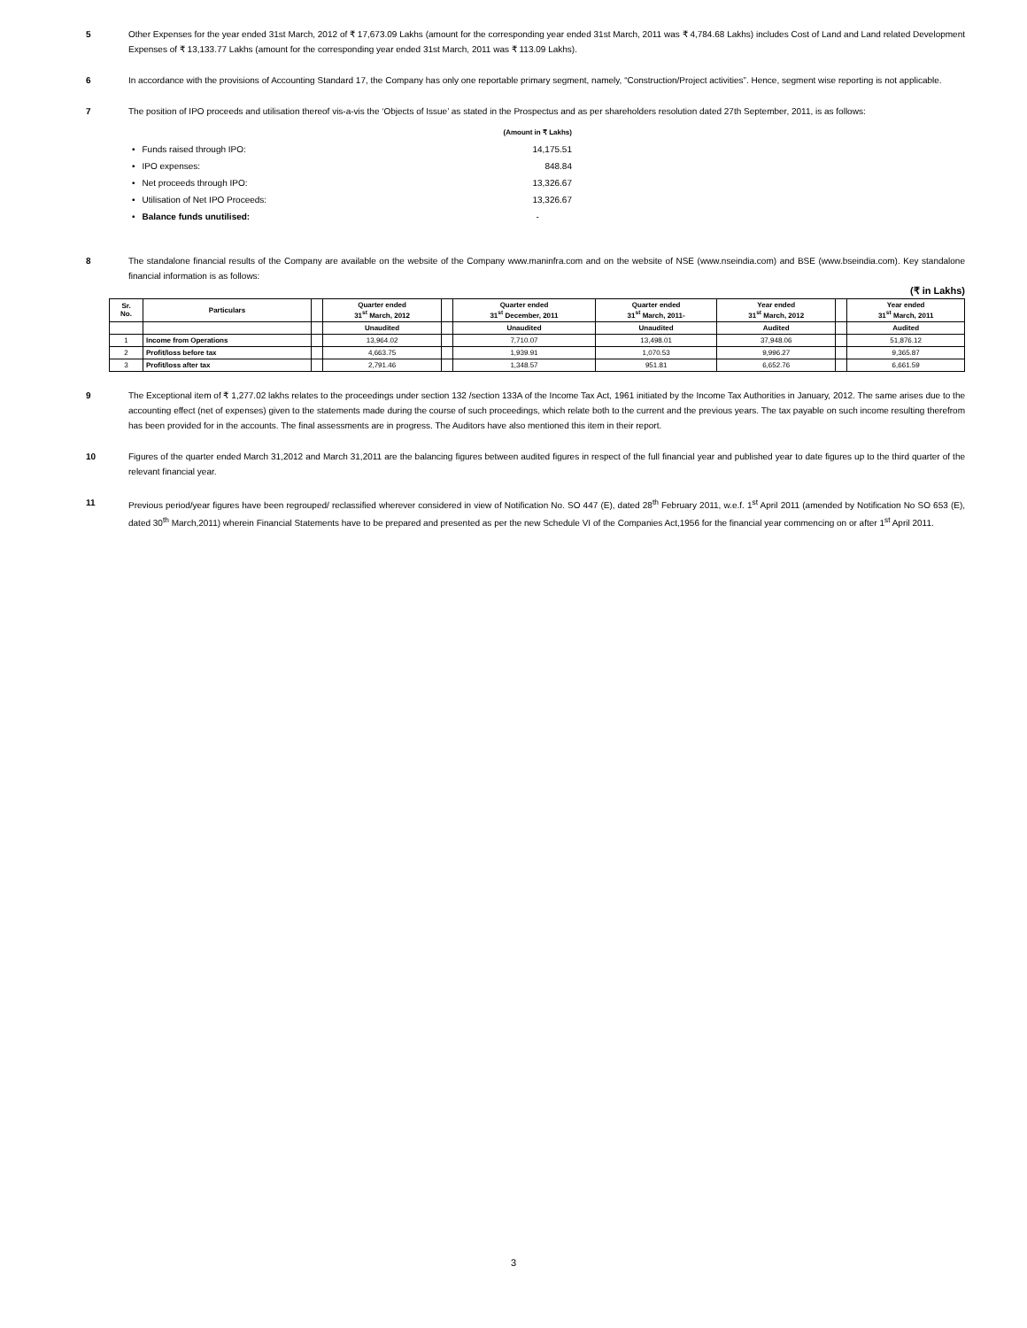5 Other Expenses for the year ended 31st March, 2012 of ₹ 17,673.09 Lakhs (amount for the corresponding year ended 31st March, 2011 was ₹ 4,784.68 Lakhs) includes Cost of Land and Land related Development Expenses of ₹ 13,133.77 Lakhs (amount for the corresponding year ended 31st March, 2011 was ₹ 113.09 Lakhs).
6 In accordance with the provisions of Accounting Standard 17, the Company has only one reportable primary segment, namely, “Construction/Project activities”. Hence, segment wise reporting is not applicable.
7 The position of IPO proceeds and utilisation thereof vis-a-vis the ‘Objects of Issue’ as stated in the Prospectus and as per shareholders resolution dated 27th September, 2011, is as follows:
| | | (Amount in ₹ Lakhs) |
| • | Funds raised through IPO: | 14,175.51 |
| • | IPO expenses: | 848.84 |
| • | Net proceeds through IPO: | 13,326.67 |
| • | Utilisation of Net IPO Proceeds: | 13,326.67 |
| • | Balance funds unutilised: | - |
8 The standalone financial results of the Company are available on the website of the Company www.maninfra.com and on the website of NSE (www.nseindia.com) and BSE (www.bseindia.com). Key standalone financial information is as follows:
(₹ in Lakhs)
| Sr. No. | Particulars | | Quarter ended 31<sup>st</sup> March, 2012 | | Quarter ended 31<sup>st</sup> December, 2011 | Quarter ended 31<sup>st</sup> March, 2011- | Year ended 31<sup>st</sup> March, 2012 | | Year ended 31<sup>st</sup> March, 2011 |
| --- | --- | --- | --- | --- | --- | --- | --- | --- | --- |
| | | | Unaudited | | Unaudited | Unaudited | Audited | | Audited |
| 1 | Income from Operations | | 13,964.02 | | 7,710.07 | 13,498.01 | 37,948.06 | | 51,876.12 |
| 2 | Profit/loss before tax | | 4,663.75 | | 1,939.91 | 1,070.53 | 9,996.27 | | 9,365.87 |
| 3 | Profit/loss after tax | | 2,791.46 | | 1,348.57 | 951.81 | 6,652.76 | | 6,661.59 |
9 The Exceptional item of ₹ 1,277.02 lakhs relates to the proceedings under section 132 /section 133A of the Income Tax Act, 1961 initiated by the Income Tax Authorities in January, 2012. The same arises due to the accounting effect (net of expenses) given to the statements made during the course of such proceedings, which relate both to the current and the previous years. The tax payable on such income resulting therefrom has been provided for in the accounts. The final assessments are in progress. The Auditors have also mentioned this item in their report.
10 Figures of the quarter ended March 31,2012 and March 31,2011 are the balancing figures between audited figures in respect of the full financial year and published year to date figures up to the third quarter of the relevant financial year.
11 Previous period/year figures have been regrouped/ reclassified wherever considered in view of Notification No. SO 447 (E), dated 28<sup>th</sup> February 2011, w.e.f. 1<sup>st</sup> April 2011 (amended by Notification No SO 653 (E), dated 30<sup>th</sup> March,2011) wherein Financial Statements have to be prepared and presented as per the new Schedule VI of the Companies Act,1956 for the financial year commencing on or after 1<sup>st</sup> April 2011.
3